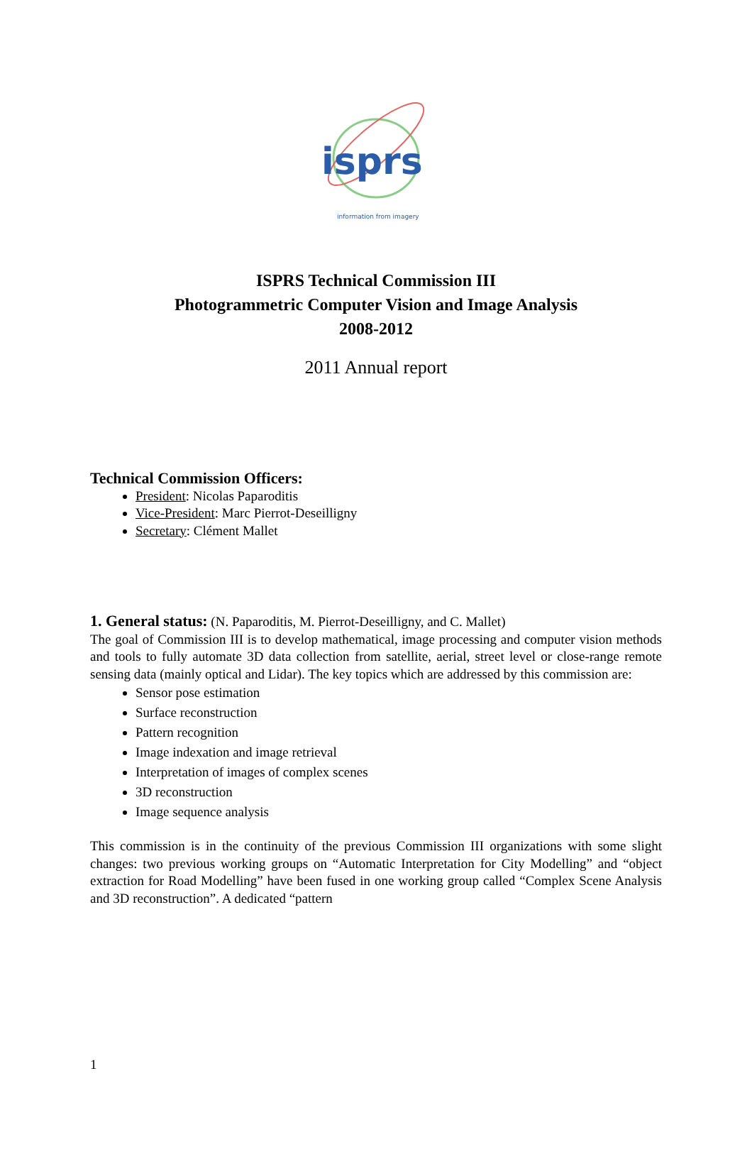isprs
information from imagery
ISPRS Technical Commission III
Photogrammetric Computer Vision and Image Analysis
2008-2012
2011 Annual report
Technical Commission Officers:
President: Nicolas Paparoditis
Vice-President: Marc Pierrot-Deseilligny
Secretary: Clément Mallet
1. General status: (N. Paparoditis, M. Pierrot-Deseilligny, and C. Mallet)
The goal of Commission III is to develop mathematical, image processing and computer vision methods and tools to fully automate 3D data collection from satellite, aerial, street level or close-range remote sensing data (mainly optical and Lidar). The key topics which are addressed by this commission are:
Sensor pose estimation
Surface reconstruction
Pattern recognition
Image indexation and image retrieval
Interpretation of images of complex scenes
3D reconstruction
Image sequence analysis
This commission is in the continuity of the previous Commission III organizations with some slight changes: two previous working groups on “Automatic Interpretation for City Modelling” and “object extraction for Road Modelling” have been fused in one working group called “Complex Scene Analysis and 3D reconstruction”. A dedicated “pattern
1